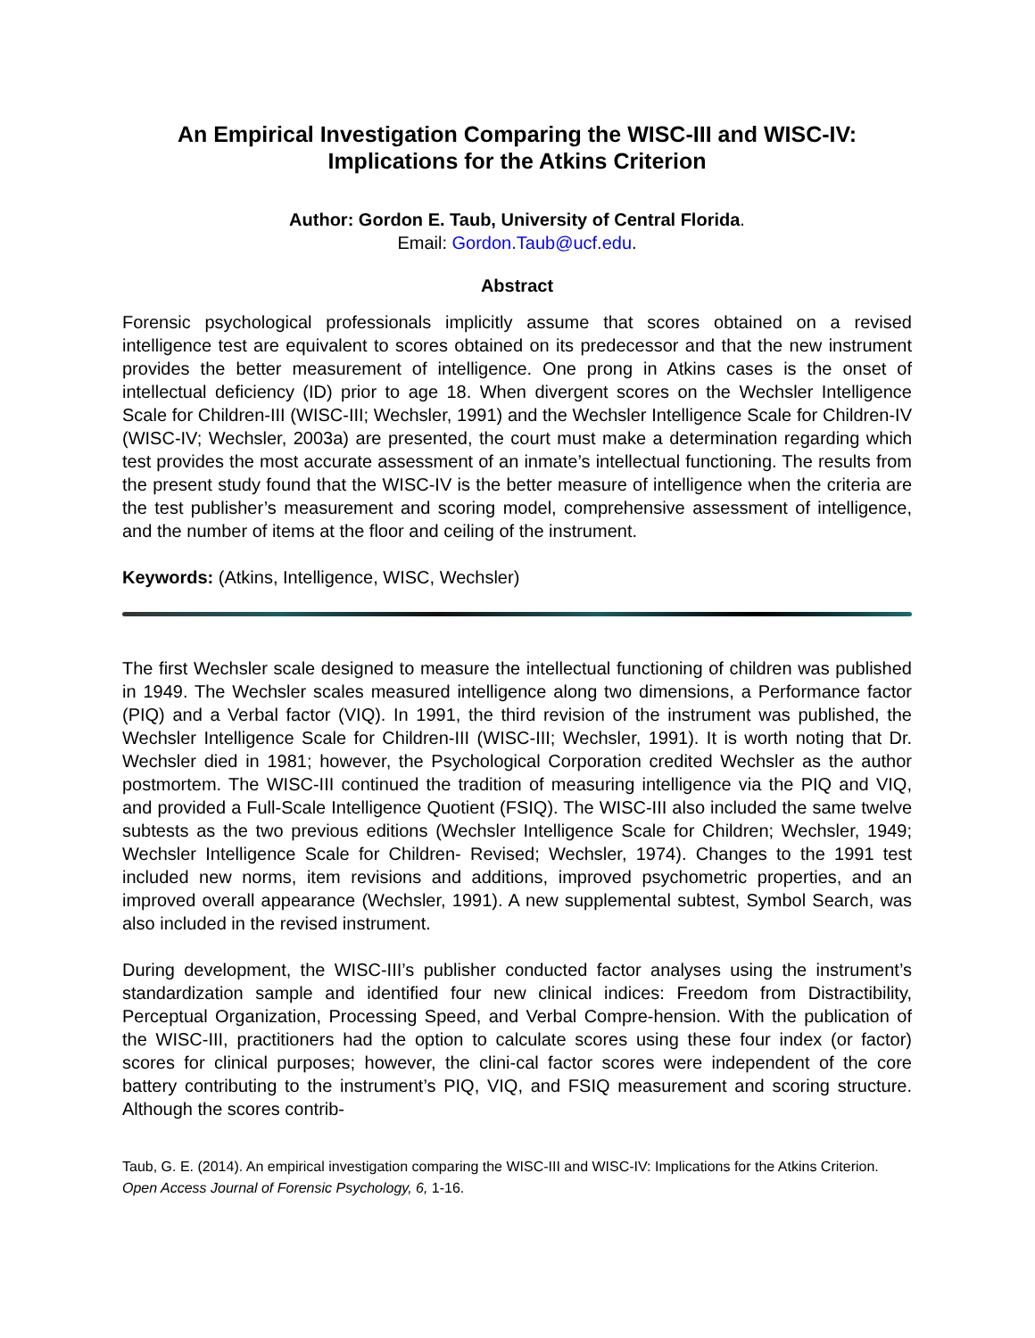An Empirical Investigation Comparing the WISC-III and WISC-IV:
Implications for the Atkins Criterion
Author: Gordon E. Taub, University of Central Florida.
Email: Gordon.Taub@ucf.edu.
Abstract
Forensic psychological professionals implicitly assume that scores obtained on a revised intelligence test are equivalent to scores obtained on its predecessor and that the new instrument provides the better measurement of intelligence. One prong in Atkins cases is the onset of intellectual deficiency (ID) prior to age 18. When divergent scores on the Wechsler Intelligence Scale for Children-III (WISC-III; Wechsler, 1991) and the Wechsler Intelligence Scale for Children-IV (WISC-IV; Wechsler, 2003a) are presented, the court must make a determination regarding which test provides the most accurate assessment of an inmate’s intellectual functioning. The results from the present study found that the WISC-IV is the better measure of intelligence when the criteria are the test publisher’s measurement and scoring model, comprehensive assessment of intelligence, and the number of items at the floor and ceiling of the instrument.
Keywords: (Atkins, Intelligence, WISC, Wechsler)
The first Wechsler scale designed to measure the intellectual functioning of children was published in 1949. The Wechsler scales measured intelligence along two dimensions, a Performance factor (PIQ) and a Verbal factor (VIQ). In 1991, the third revision of the instrument was published, the Wechsler Intelligence Scale for Children-III (WISC-III; Wechsler, 1991). It is worth noting that Dr. Wechsler died in 1981; however, the Psychological Corporation credited Wechsler as the author postmortem. The WISC-III continued the tradition of measuring intelligence via the PIQ and VIQ, and provided a Full-Scale Intelligence Quotient (FSIQ). The WISC-III also included the same twelve subtests as the two previous editions (Wechsler Intelligence Scale for Children; Wechsler, 1949; Wechsler Intelligence Scale for Children- Revised; Wechsler, 1974). Changes to the 1991 test included new norms, item revisions and additions, improved psychometric properties, and an improved overall appearance (Wechsler, 1991). A new supplemental subtest, Symbol Search, was also included in the revised instrument.
During development, the WISC-III’s publisher conducted factor analyses using the instrument’s standardization sample and identified four new clinical indices: Freedom from Distractibility, Perceptual Organization, Processing Speed, and Verbal Compre-hension. With the publication of the WISC-III, practitioners had the option to calculate scores using these four index (or factor) scores for clinical purposes; however, the clini-cal factor scores were independent of the core battery contributing to the instrument’s PIQ, VIQ, and FSIQ measurement and scoring structure. Although the scores contrib-
Taub, G. E. (2014). An empirical investigation comparing the WISC-III and WISC-IV: Implications for the Atkins Criterion. Open Access Journal of Forensic Psychology, 6, 1-16.